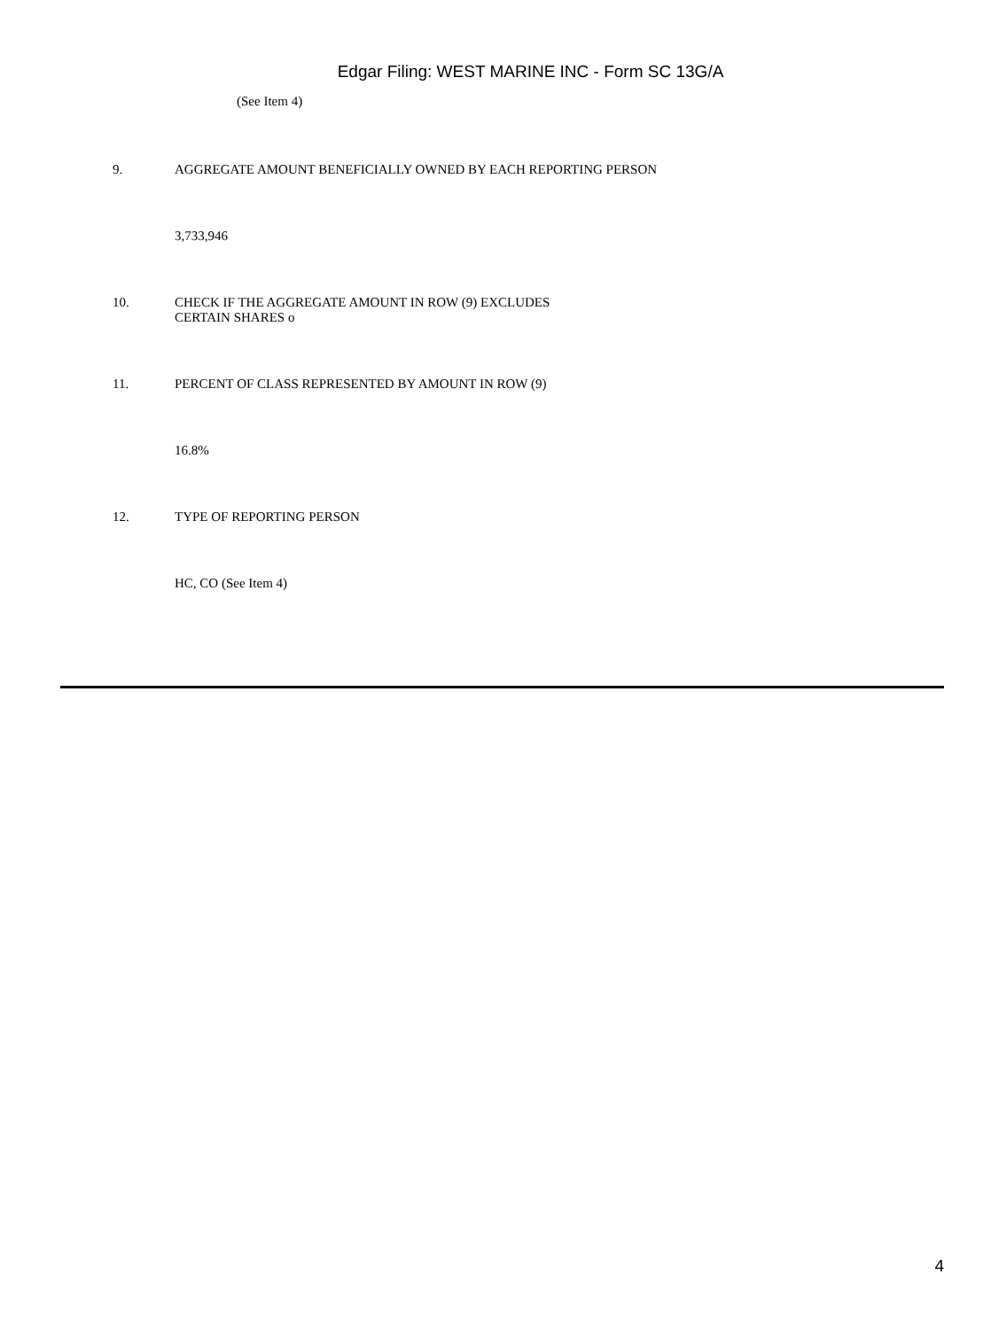Edgar Filing: WEST MARINE INC - Form SC 13G/A
(See Item 4)
9. AGGREGATE AMOUNT BENEFICIALLY OWNED BY EACH REPORTING PERSON
3,733,946
10. CHECK IF THE AGGREGATE AMOUNT IN ROW (9) EXCLUDES
CERTAIN SHARES o
11. PERCENT OF CLASS REPRESENTED BY AMOUNT IN ROW (9)
16.8%
12. TYPE OF REPORTING PERSON
HC, CO (See Item 4)
4